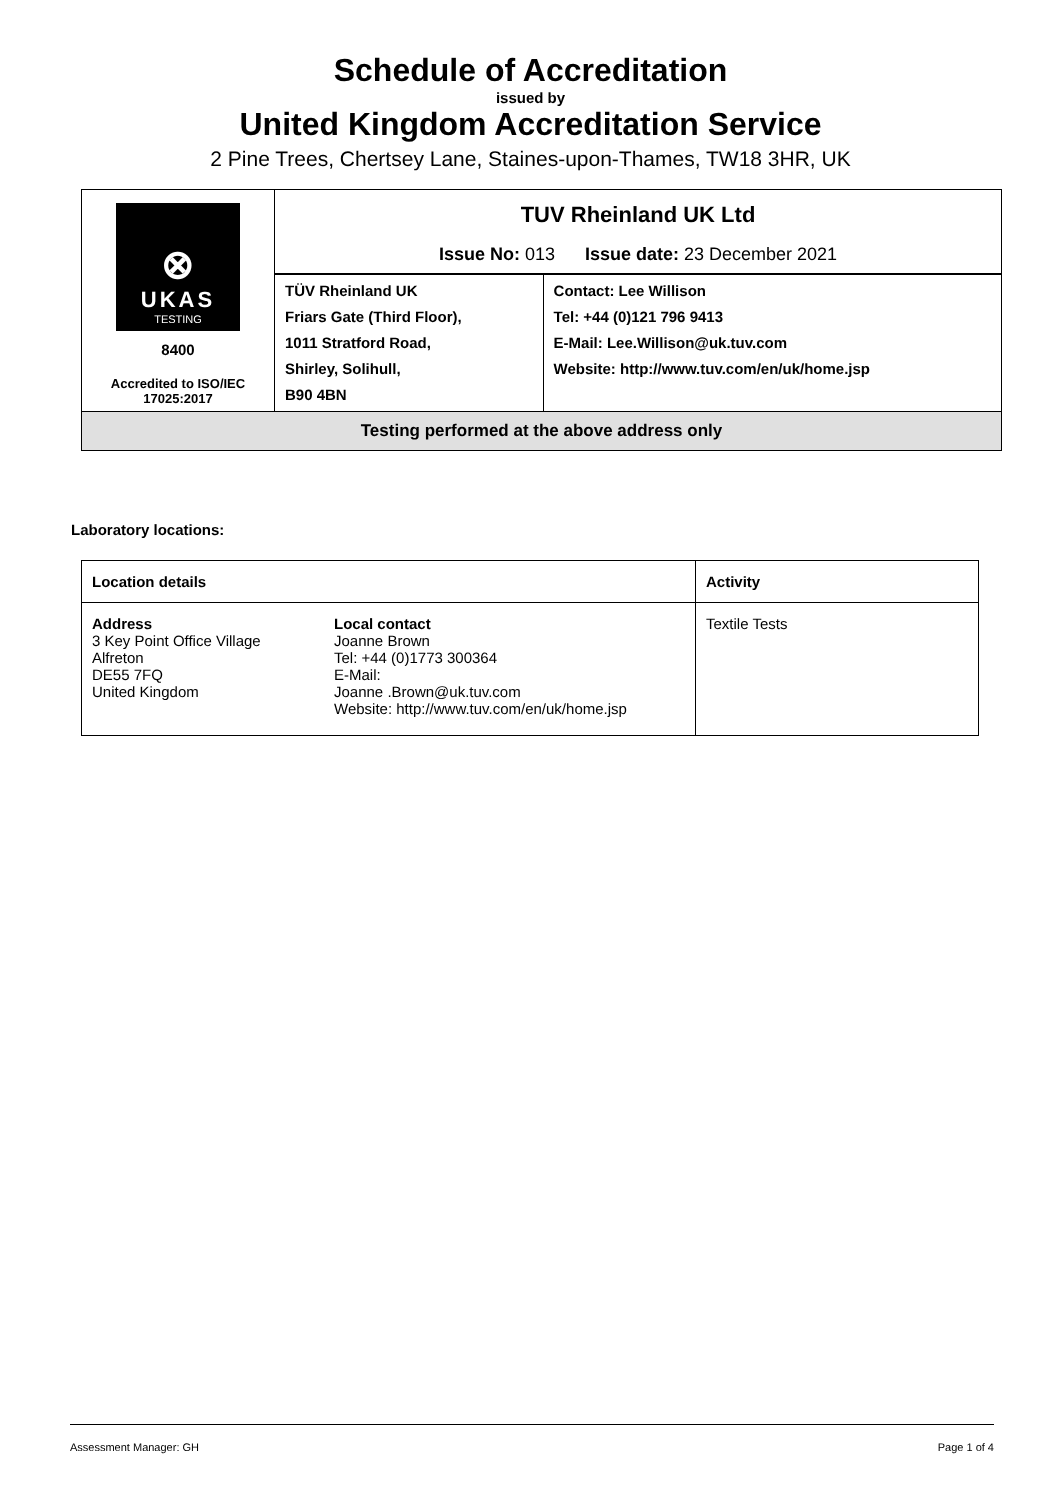Schedule of Accreditation
issued by
United Kingdom Accreditation Service
2 Pine Trees, Chertsey Lane, Staines-upon-Thames, TW18 3HR, UK
| ⊗ UKAS TESTING 8400 Accredited to ISO/IEC 17025:2017 | TUV Rheinland UK Ltd Issue No: 013 Issue date: 23 December 2021 | |
| | TÜV Rheinland UK Friars Gate (Third Floor), 1011 Stratford Road, Shirley, Solihull, B90 4BN | Contact: Lee Willison Tel: +44 (0)121 796 9413 E-Mail: Lee.Willison@uk.tuv.com Website: http://www.tuv.com/en/uk/home.jsp |
| Testing performed at the above address only | | |
Laboratory locations:
| Location details | | Activity |
| --- | --- | --- |
| Address 3 Key Point Office Village Alfreton DE55 7FQ United Kingdom | Local contact Joanne Brown Tel: +44 (0)1773 300364 E-Mail: Joanne .Brown@uk.tuv.com Website: http://www.tuv.com/en/uk/home.jsp | Textile Tests |
Assessment Manager: GH Page 1 of 4